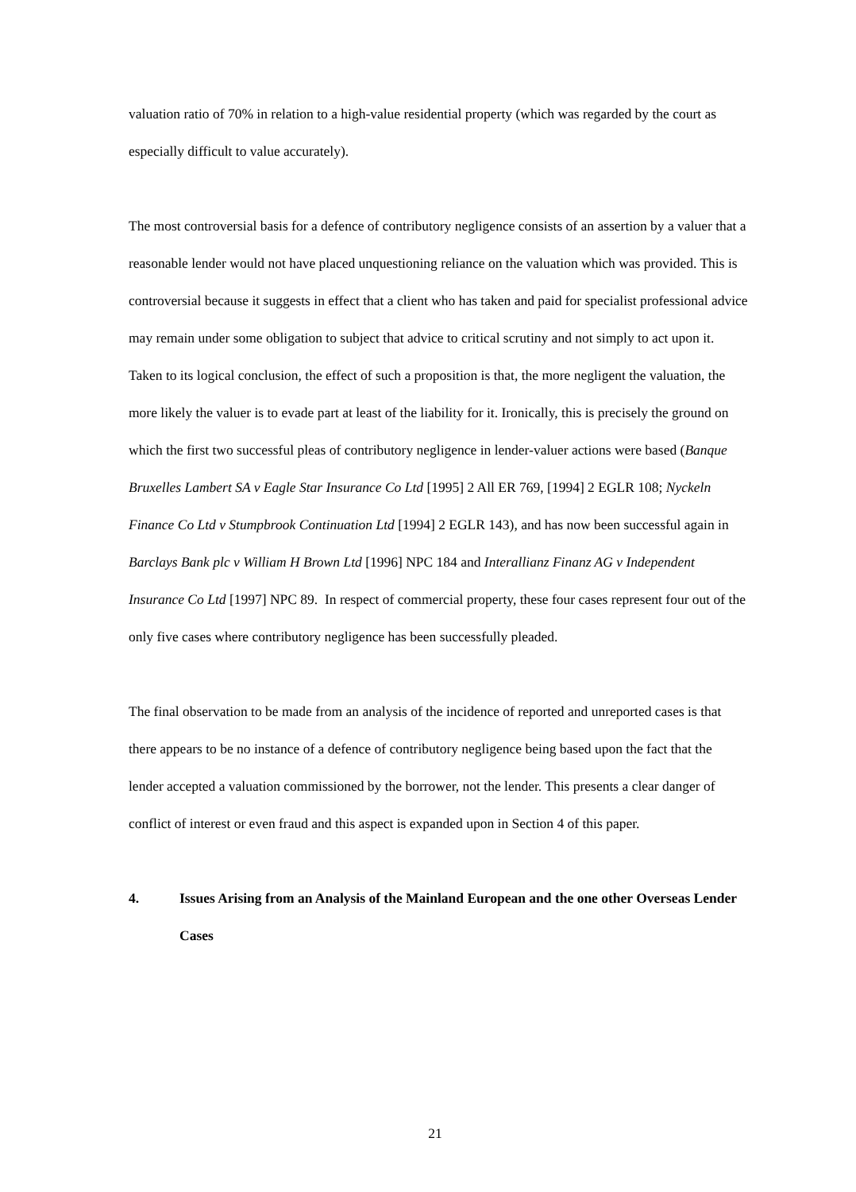valuation ratio of 70% in relation to a high-value residential property (which was regarded by the court as especially difficult to value accurately).
The most controversial basis for a defence of contributory negligence consists of an assertion by a valuer that a reasonable lender would not have placed unquestioning reliance on the valuation which was provided. This is controversial because it suggests in effect that a client who has taken and paid for specialist professional advice may remain under some obligation to subject that advice to critical scrutiny and not simply to act upon it. Taken to its logical conclusion, the effect of such a proposition is that, the more negligent the valuation, the more likely the valuer is to evade part at least of the liability for it. Ironically, this is precisely the ground on which the first two successful pleas of contributory negligence in lender-valuer actions were based (Banque Bruxelles Lambert SA v Eagle Star Insurance Co Ltd [1995] 2 All ER 769, [1994] 2 EGLR 108; Nyckeln Finance Co Ltd v Stumpbrook Continuation Ltd [1994] 2 EGLR 143), and has now been successful again in Barclays Bank plc v William H Brown Ltd [1996] NPC 184 and Interallianz Finanz AG v Independent Insurance Co Ltd [1997] NPC 89. In respect of commercial property, these four cases represent four out of the only five cases where contributory negligence has been successfully pleaded.
The final observation to be made from an analysis of the incidence of reported and unreported cases is that there appears to be no instance of a defence of contributory negligence being based upon the fact that the lender accepted a valuation commissioned by the borrower, not the lender. This presents a clear danger of conflict of interest or even fraud and this aspect is expanded upon in Section 4 of this paper.
4. Issues Arising from an Analysis of the Mainland European and the one other Overseas Lender Cases
21